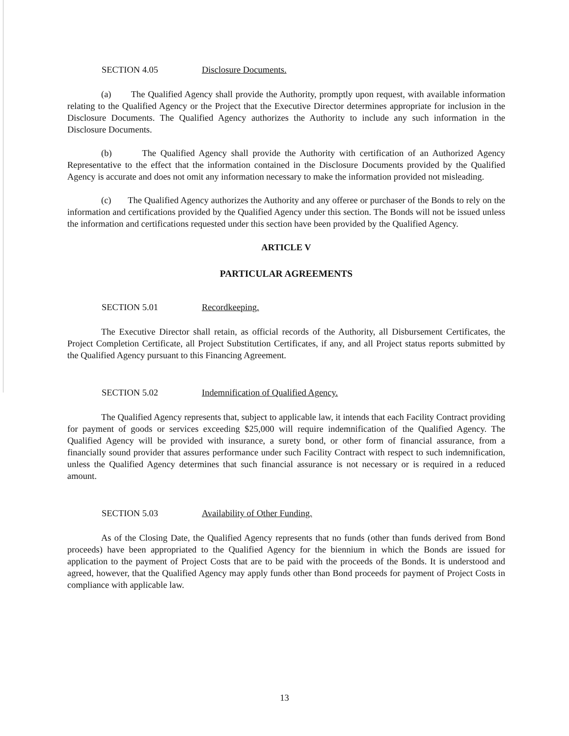SECTION 4.05 Disclosure Documents.
(a) The Qualified Agency shall provide the Authority, promptly upon request, with available information relating to the Qualified Agency or the Project that the Executive Director determines appropriate for inclusion in the Disclosure Documents. The Qualified Agency authorizes the Authority to include any such information in the Disclosure Documents.
(b) The Qualified Agency shall provide the Authority with certification of an Authorized Agency Representative to the effect that the information contained in the Disclosure Documents provided by the Qualified Agency is accurate and does not omit any information necessary to make the information provided not misleading.
(c) The Qualified Agency authorizes the Authority and any offeree or purchaser of the Bonds to rely on the information and certifications provided by the Qualified Agency under this section. The Bonds will not be issued unless the information and certifications requested under this section have been provided by the Qualified Agency.
ARTICLE V
PARTICULAR AGREEMENTS
SECTION 5.01 Recordkeeping.
The Executive Director shall retain, as official records of the Authority, all Disbursement Certificates, the Project Completion Certificate, all Project Substitution Certificates, if any, and all Project status reports submitted by the Qualified Agency pursuant to this Financing Agreement.
SECTION 5.02 Indemnification of Qualified Agency.
The Qualified Agency represents that, subject to applicable law, it intends that each Facility Contract providing for payment of goods or services exceeding $25,000 will require indemnification of the Qualified Agency. The Qualified Agency will be provided with insurance, a surety bond, or other form of financial assurance, from a financially sound provider that assures performance under such Facility Contract with respect to such indemnification, unless the Qualified Agency determines that such financial assurance is not necessary or is required in a reduced amount.
SECTION 5.03 Availability of Other Funding.
As of the Closing Date, the Qualified Agency represents that no funds (other than funds derived from Bond proceeds) have been appropriated to the Qualified Agency for the biennium in which the Bonds are issued for application to the payment of Project Costs that are to be paid with the proceeds of the Bonds. It is understood and agreed, however, that the Qualified Agency may apply funds other than Bond proceeds for payment of Project Costs in compliance with applicable law.
13